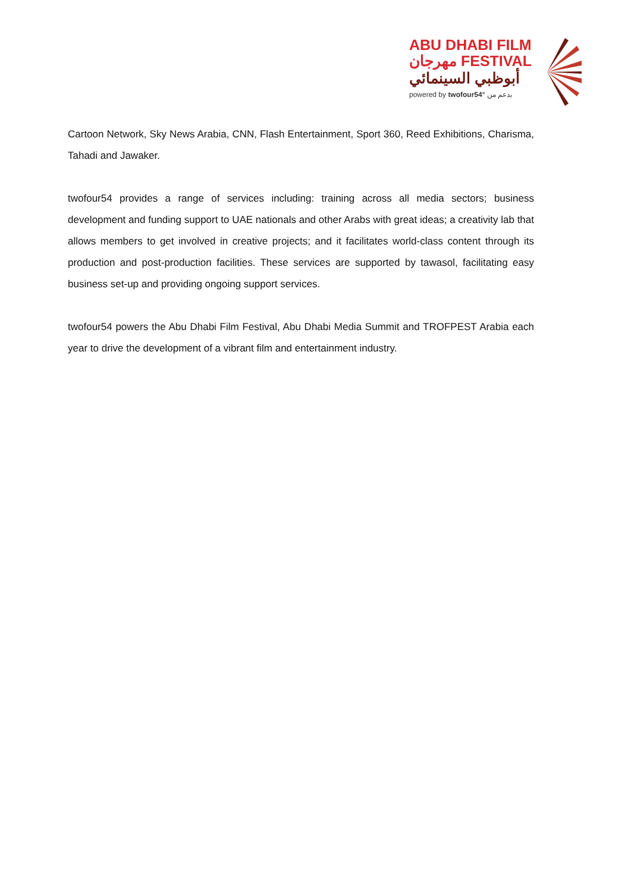ABU DHABI FILM
مهرجان FESTIVAL
أبوظبي السينمائي
powered by twofour54° بدعم من
Cartoon Network, Sky News Arabia, CNN, Flash Entertainment, Sport 360, Reed Exhibitions, Charisma, Tahadi and Jawaker.
twofour54 provides a range of services including: training across all media sectors; business development and funding support to UAE nationals and other Arabs with great ideas; a creativity lab that allows members to get involved in creative projects; and it facilitates world-class content through its production and post-production facilities. These services are supported by tawasol, facilitating easy business set-up and providing ongoing support services.
twofour54 powers the Abu Dhabi Film Festival, Abu Dhabi Media Summit and TROFPEST Arabia each year to drive the development of a vibrant film and entertainment industry.